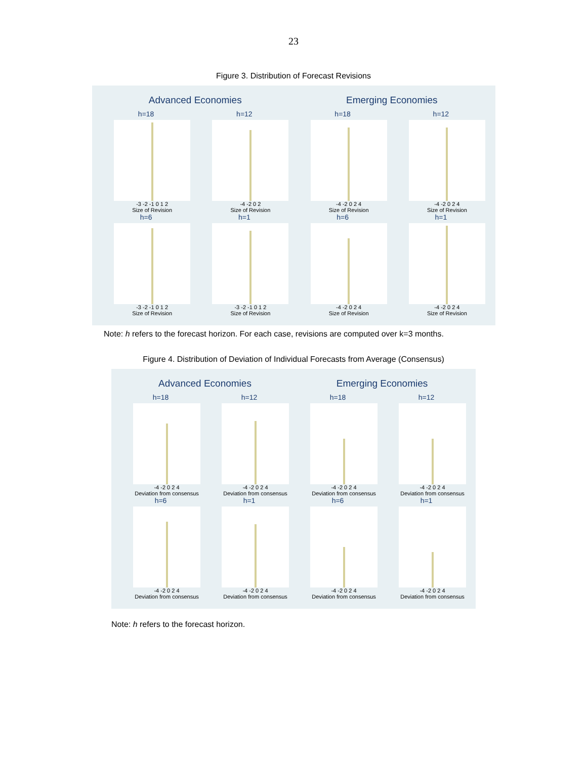23
Figure 3. Distribution of Forecast Revisions
Advanced Economies
h=18
-3 -2 -1 0 1 2
Size of Revision
h=12
-4 -2 0 2
Size of Revision
h=6
-3 -2 -1 0 1 2
Size of Revision
h=1
-3 -2 -1 0 1 2
Size of Revision
Emerging Economies
h=18
-4 -2 0 2 4
Size of Revision
h=12
-4 -2 0 2 4
Size of Revision
h=6
-4 -2 0 2 4
Size of Revision
h=1
-4 -2 0 2 4
Size of Revision
Note: h refers to the forecast horizon. For each case, revisions are computed over k=3 months.
Figure 4. Distribution of Deviation of Individual Forecasts from Average (Consensus)
Advanced Economies
h=18
-4 -2 0 2 4
Deviation from consensus
h=12
-4 -2 0 2 4
Deviation from consensus
h=6
-4 -2 0 2 4
Deviation from consensus
h=1
-4 -2 0 2 4
Deviation from consensus
Emerging Economies
h=18
-4 -2 0 2 4
Deviation from consensus
h=12
-4 -2 0 2 4
Deviation from consensus
h=6
-4 -2 0 2 4
Deviation from consensus
h=1
-4 -2 0 2 4
Deviation from consensus
Note: h refers to the forecast horizon.